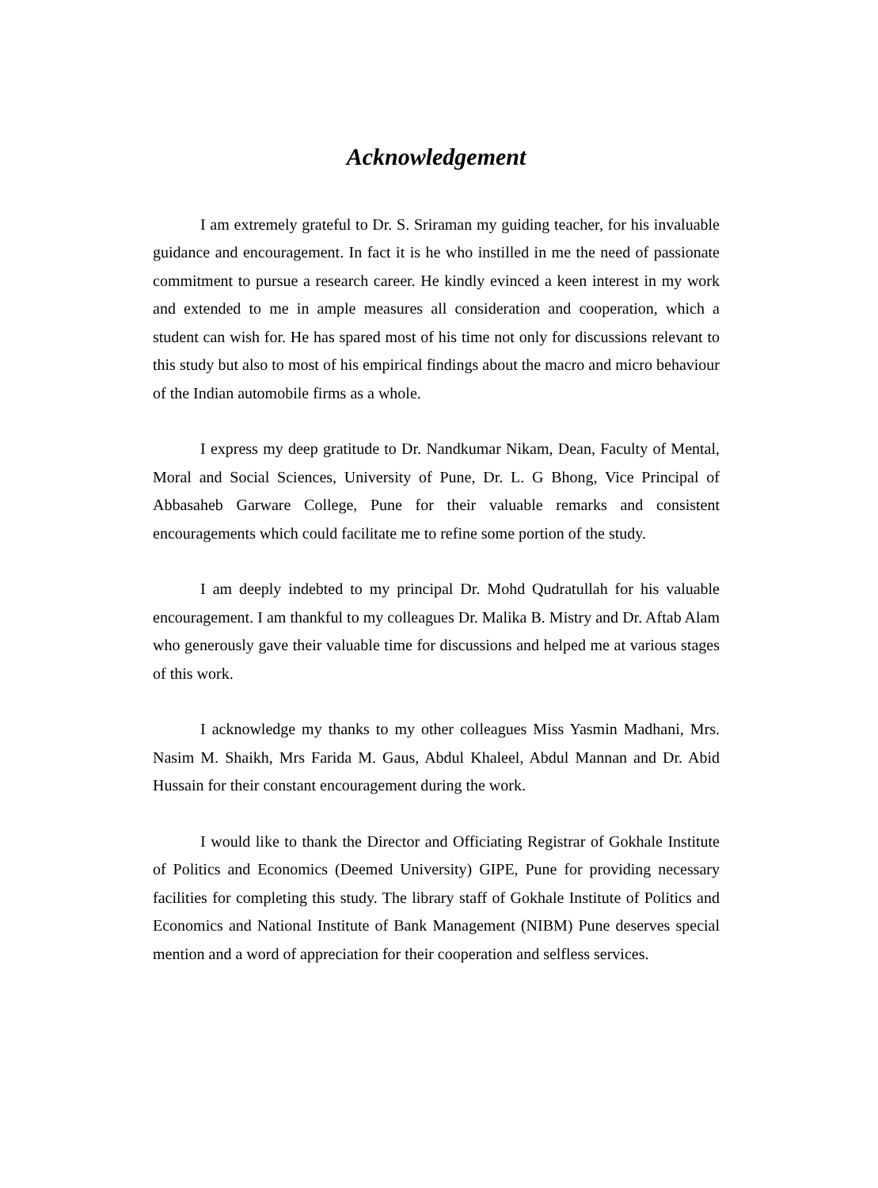Acknowledgement
I am extremely grateful to Dr. S. Sriraman my guiding teacher, for his invaluable guidance and encouragement. In fact it is he who instilled in me the need of passionate commitment to pursue a research career. He kindly evinced a keen interest in my work and extended to me in ample measures all consideration and cooperation, which a student can wish for. He has spared most of his time not only for discussions relevant to this study but also to most of his empirical findings about the macro and micro behaviour of the Indian automobile firms as a whole.
I express my deep gratitude to Dr. Nandkumar Nikam, Dean, Faculty of Mental, Moral and Social Sciences, University of Pune, Dr. L. G Bhong, Vice Principal of Abbasaheb Garware College, Pune for their valuable remarks and consistent encouragements which could facilitate me to refine some portion of the study.
I am deeply indebted to my principal Dr. Mohd Qudratullah for his valuable encouragement. I am thankful to my colleagues Dr. Malika B. Mistry and Dr. Aftab Alam who generously gave their valuable time for discussions and helped me at various stages of this work.
I acknowledge my thanks to my other colleagues Miss Yasmin Madhani, Mrs. Nasim M. Shaikh, Mrs Farida M. Gaus, Abdul Khaleel, Abdul Mannan and Dr. Abid Hussain for their constant encouragement during the work.
I would like to thank the Director and Officiating Registrar of Gokhale Institute of Politics and Economics (Deemed University) GIPE, Pune for providing necessary facilities for completing this study. The library staff of Gokhale Institute of Politics and Economics and National Institute of Bank Management (NIBM) Pune deserves special mention and a word of appreciation for their cooperation and selfless services.